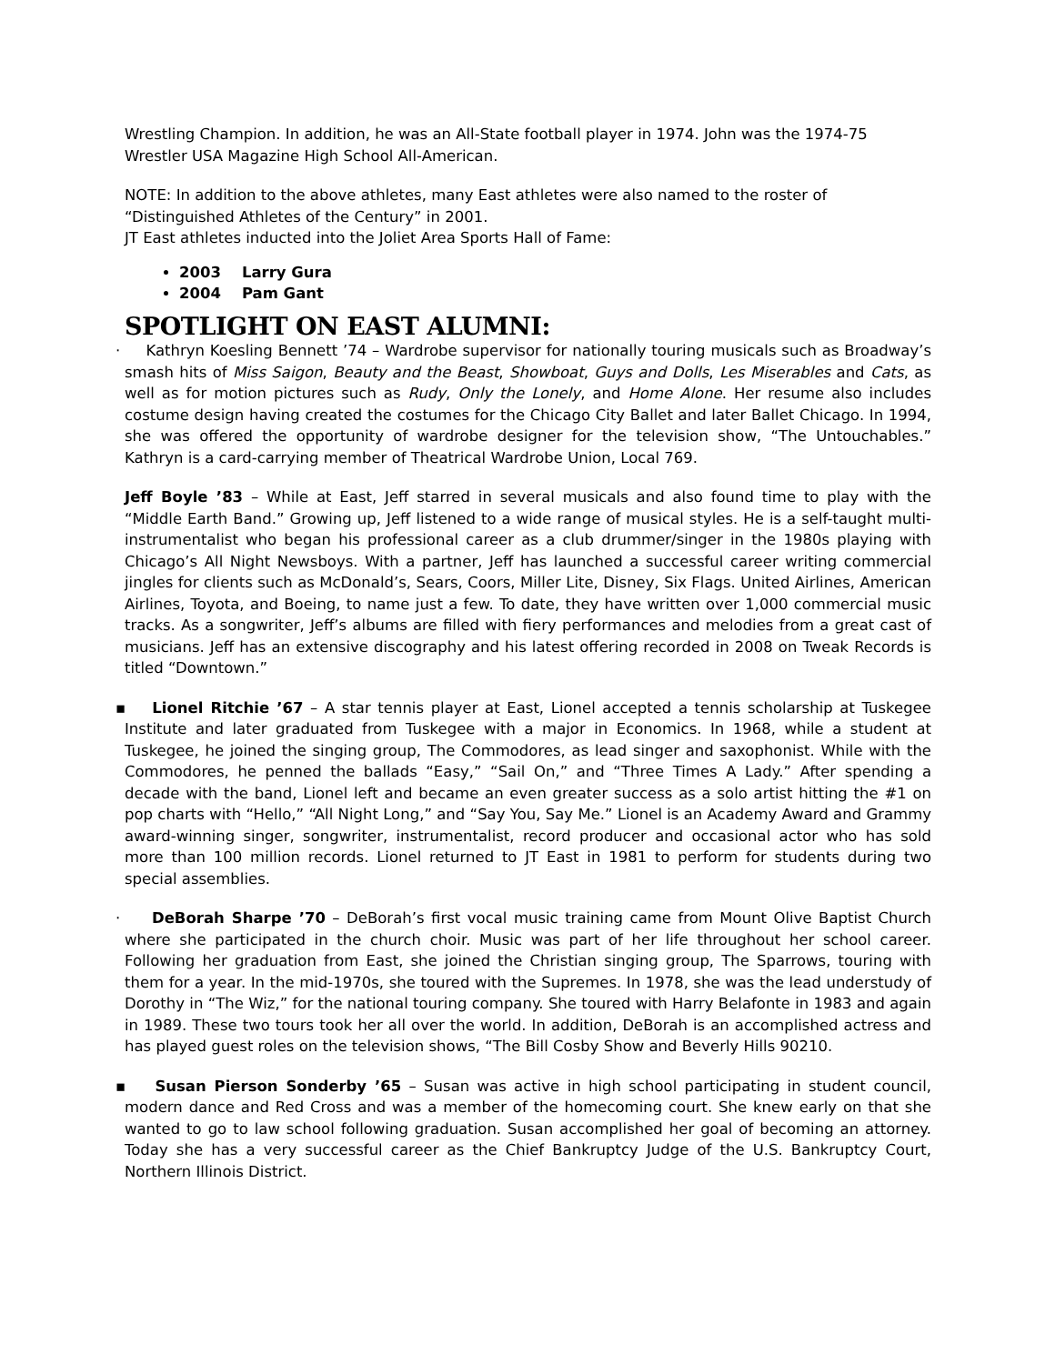Wrestling Champion. In addition, he was an All-State football player in 1974. John was the 1974-75 Wrestler USA Magazine High School All-American.
NOTE: In addition to the above athletes, many East athletes were also named to the roster of “Distinguished Athletes of the Century” in 2001.
JT East athletes inducted into the Joliet Area Sports Hall of Fame:
2003 Larry Gura
2004 Pam Gant
SPOTLIGHT ON EAST ALUMNI:
· Kathryn Koesling Bennett ’74 – Wardrobe supervisor for nationally touring musicals such as Broadway’s smash hits of Miss Saigon, Beauty and the Beast, Showboat, Guys and Dolls, Les Miserables and Cats, as well as for motion pictures such as Rudy, Only the Lonely, and Home Alone. Her resume also includes costume design having created the costumes for the Chicago City Ballet and later Ballet Chicago. In 1994, she was offered the opportunity of wardrobe designer for the television show, “The Untouchables.” Kathryn is a card-carrying member of Theatrical Wardrobe Union, Local 769.
Jeff Boyle ’83 – While at East, Jeff starred in several musicals and also found time to play with the “Middle Earth Band.” Growing up, Jeff listened to a wide range of musical styles. He is a self-taught multi-instrumentalist who began his professional career as a club drummer/singer in the 1980s playing with Chicago’s All Night Newsboys. With a partner, Jeff has launched a successful career writing commercial jingles for clients such as McDonald’s, Sears, Coors, Miller Lite, Disney, Six Flags. United Airlines, American Airlines, Toyota, and Boeing, to name just a few. To date, they have written over 1,000 commercial music tracks. As a songwriter, Jeff’s albums are filled with fiery performances and melodies from a great cast of musicians. Jeff has an extensive discography and his latest offering recorded in 2008 on Tweak Records is titled “Downtown.”
▪ Lionel Ritchie ’67 – A star tennis player at East, Lionel accepted a tennis scholarship at Tuskegee Institute and later graduated from Tuskegee with a major in Economics. In 1968, while a student at Tuskegee, he joined the singing group, The Commodores, as lead singer and saxophonist. While with the Commodores, he penned the ballads “Easy,” “Sail On,” and “Three Times A Lady.” After spending a decade with the band, Lionel left and became an even greater success as a solo artist hitting the #1 on pop charts with “Hello,” “All Night Long,” and “Say You, Say Me.” Lionel is an Academy Award and Grammy award-winning singer, songwriter, instrumentalist, record producer and occasional actor who has sold more than 100 million records. Lionel returned to JT East in 1981 to perform for students during two special assemblies.
· DeBorah Sharpe ’70 – DeBorah’s first vocal music training came from Mount Olive Baptist Church where she participated in the church choir. Music was part of her life throughout her school career. Following her graduation from East, she joined the Christian singing group, The Sparrows, touring with them for a year. In the mid-1970s, she toured with the Supremes. In 1978, she was the lead understudy of Dorothy in “The Wiz,” for the national touring company. She toured with Harry Belafonte in 1983 and again in 1989. These two tours took her all over the world. In addition, DeBorah is an accomplished actress and has played guest roles on the television shows, “The Bill Cosby Show and Beverly Hills 90210.
▪ Susan Pierson Sonderby ’65 – Susan was active in high school participating in student council, modern dance and Red Cross and was a member of the homecoming court. She knew early on that she wanted to go to law school following graduation. Susan accomplished her goal of becoming an attorney. Today she has a very successful career as the Chief Bankruptcy Judge of the U.S. Bankruptcy Court, Northern Illinois District.